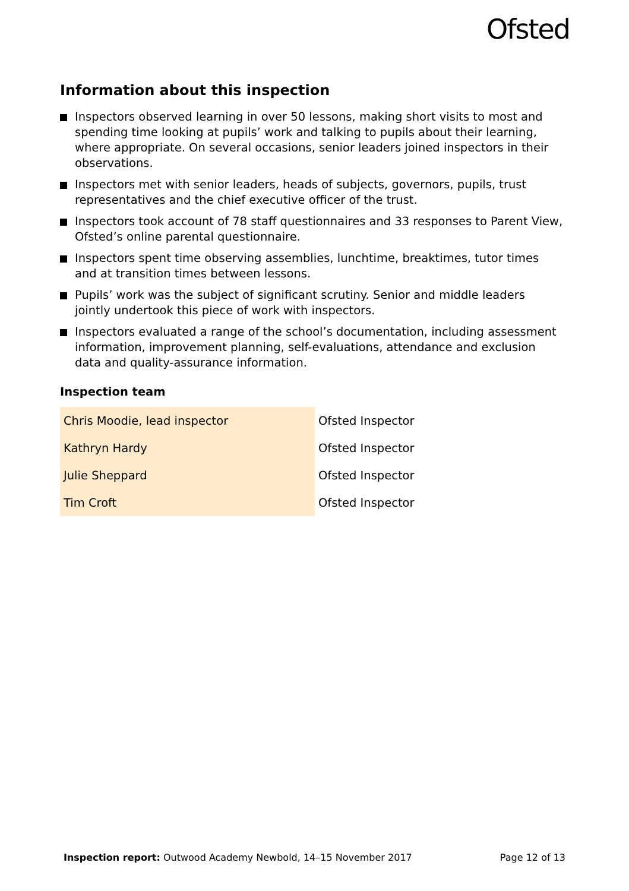Ofsted
Information about this inspection
Inspectors observed learning in over 50 lessons, making short visits to most and spending time looking at pupils’ work and talking to pupils about their learning, where appropriate. On several occasions, senior leaders joined inspectors in their observations.
Inspectors met with senior leaders, heads of subjects, governors, pupils, trust representatives and the chief executive officer of the trust.
Inspectors took account of 78 staff questionnaires and 33 responses to Parent View, Ofsted’s online parental questionnaire.
Inspectors spent time observing assemblies, lunchtime, breaktimes, tutor times and at transition times between lessons.
Pupils’ work was the subject of significant scrutiny. Senior and middle leaders jointly undertook this piece of work with inspectors.
Inspectors evaluated a range of the school’s documentation, including assessment information, improvement planning, self-evaluations, attendance and exclusion data and quality-assurance information.
Inspection team
| Chris Moodie, lead inspector | Ofsted Inspector |
| Kathryn Hardy | Ofsted Inspector |
| Julie Sheppard | Ofsted Inspector |
| Tim Croft | Ofsted Inspector |
Inspection report: Outwood Academy Newbold, 14–15 November 2017
Page 12 of 13